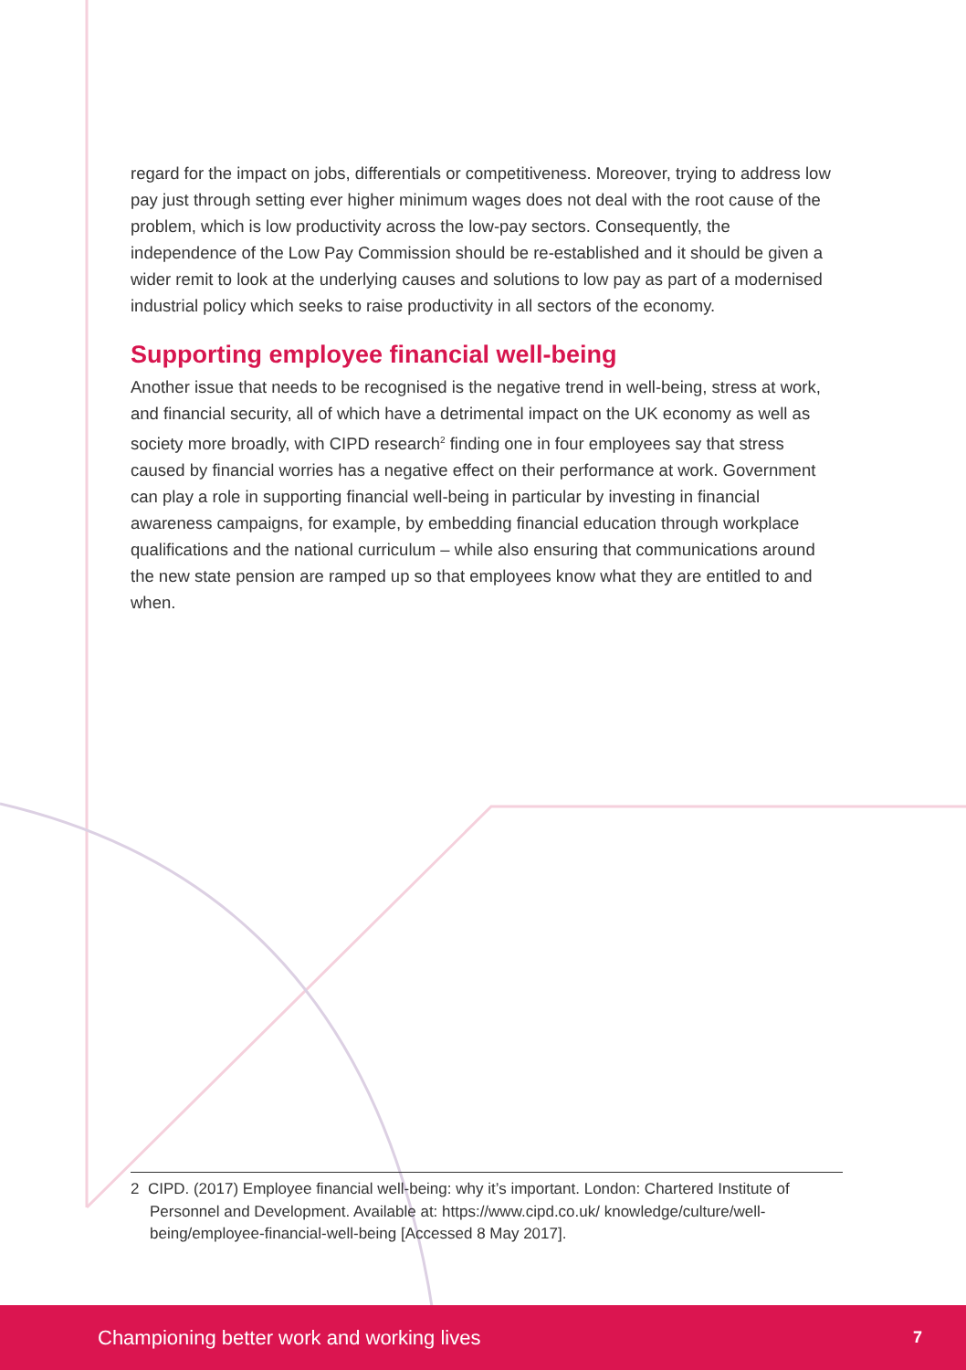regard for the impact on jobs, differentials or competitiveness. Moreover, trying to address low pay just through setting ever higher minimum wages does not deal with the root cause of the problem, which is low productivity across the low-pay sectors. Consequently, the independence of the Low Pay Commission should be re-established and it should be given a wider remit to look at the underlying causes and solutions to low pay as part of a modernised industrial policy which seeks to raise productivity in all sectors of the economy.
Supporting employee financial well-being
Another issue that needs to be recognised is the negative trend in well-being, stress at work, and financial security, all of which have a detrimental impact on the UK economy as well as society more broadly, with CIPD research<sup>2</sup> finding one in four employees say that stress caused by financial worries has a negative effect on their performance at work. Government can play a role in supporting financial well-being in particular by investing in financial awareness campaigns, for example, by embedding financial education through workplace qualifications and the national curriculum – while also ensuring that communications around the new state pension are ramped up so that employees know what they are entitled to and when.
2 CIPD. (2017) Employee financial well-being: why it’s important. London: Chartered Institute of Personnel and Development. Available at: https://www.cipd.co.uk/ knowledge/culture/well-being/employee-financial-well-being [Accessed 8 May 2017].
Championing better work and working lives 7